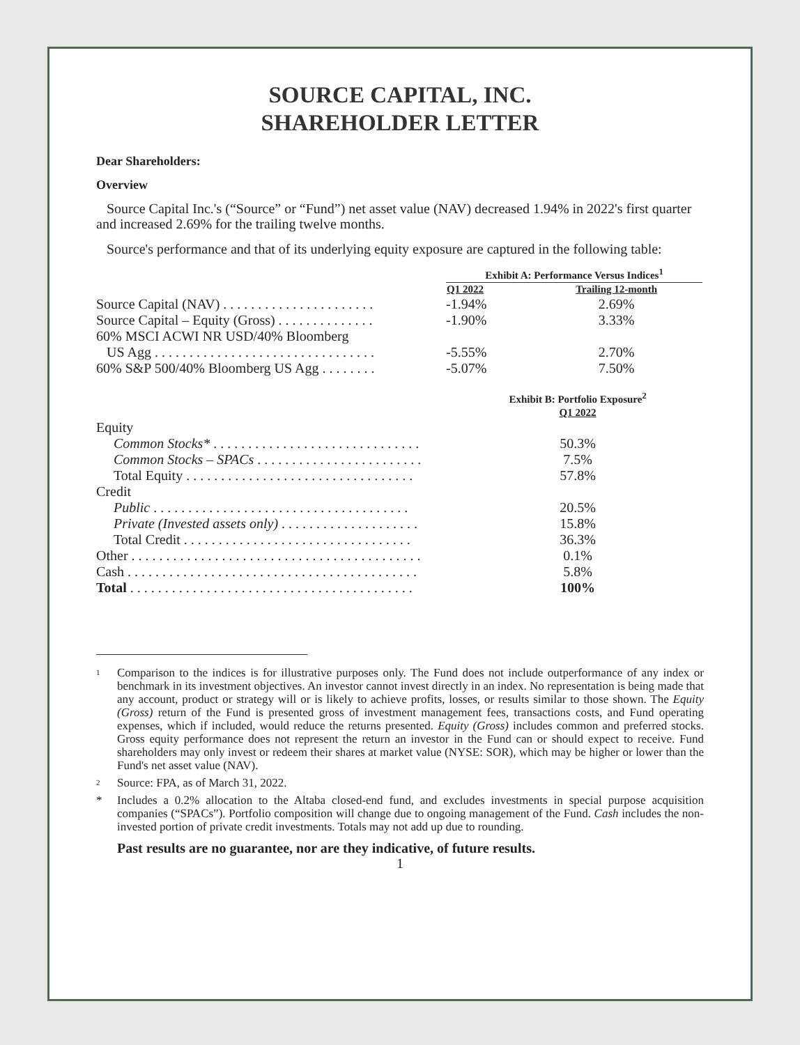SOURCE CAPITAL, INC.
SHAREHOLDER LETTER
Dear Shareholders:
Overview
Source Capital Inc.'s (“Source” or “Fund”) net asset value (NAV) decreased 1.94% in 2022's first quarter and increased 2.69% for the trailing twelve months.
Source's performance and that of its underlying equity exposure are captured in the following table:
| | Exhibit A: Performance Versus Indices<sup>1</sup> | |
| --- | --- | --- |
| | Q1 2022 | Trailing 12-month |
| Source Capital (NAV) . . . . . . . . . . . . . . . . . . . . . . | -1.94% | 2.69% |
| Source Capital – Equity (Gross) . . . . . . . . . . . . . . | -1.90% | 3.33% |
| 60% MSCI ACWI NR USD/40% Bloomberg US Agg . . . . . . . . . . . . . . . . . . . . . . . . . . . . . . . . | -5.55% | 2.70% |
| 60% S&P 500/40% Bloomberg US Agg . . . . . . . . | -5.07% | 7.50% |
| | Exhibit B: Portfolio Exposure<sup>2</sup> |
| --- | --- |
| | Q1 2022 |
| Equity | |
| Common Stocks* . . . . . . . . . . . . . . . . . . . . . . . . . . . . . . | 50.3% |
| Common Stocks – SPACs . . . . . . . . . . . . . . . . . . . . . . . . | 7.5% |
| Total Equity . . . . . . . . . . . . . . . . . . . . . . . . . . . . . . . . . | 57.8% |
| Credit | |
| Public . . . . . . . . . . . . . . . . . . . . . . . . . . . . . . . . . . . . . | 20.5% |
| Private (Invested assets only) . . . . . . . . . . . . . . . . . . . . | 15.8% |
| Total Credit . . . . . . . . . . . . . . . . . . . . . . . . . . . . . . . . . | 36.3% |
| Other . . . . . . . . . . . . . . . . . . . . . . . . . . . . . . . . . . . . . . . . . . | 0.1% |
| Cash . . . . . . . . . . . . . . . . . . . . . . . . . . . . . . . . . . . . . . . . . . | 5.8% |
| Total . . . . . . . . . . . . . . . . . . . . . . . . . . . . . . . . . . . . . . . . . | 100% |
1
Comparison to the indices is for illustrative purposes only. The Fund does not include outperformance of any index or benchmark in its investment objectives. An investor cannot invest directly in an index. No representation is being made that any account, product or strategy will or is likely to achieve profits, losses, or results similar to those shown. The Equity (Gross) return of the Fund is presented gross of investment management fees, transactions costs, and Fund operating expenses, which if included, would reduce the returns presented. Equity (Gross) includes common and preferred stocks. Gross equity performance does not represent the return an investor in the Fund can or should expect to receive. Fund shareholders may only invest or redeem their shares at market value (NYSE: SOR), which may be higher or lower than the Fund's net asset value (NAV).
2
Source: FPA, as of March 31, 2022.
* Includes a 0.2% allocation to the Altaba closed-end fund, and excludes investments in special purpose acquisition companies (“SPACs”). Portfolio composition will change due to ongoing management of the Fund. Cash includes the non-invested portion of private credit investments. Totals may not add up due to rounding.
Past results are no guarantee, nor are they indicative, of future results.
1